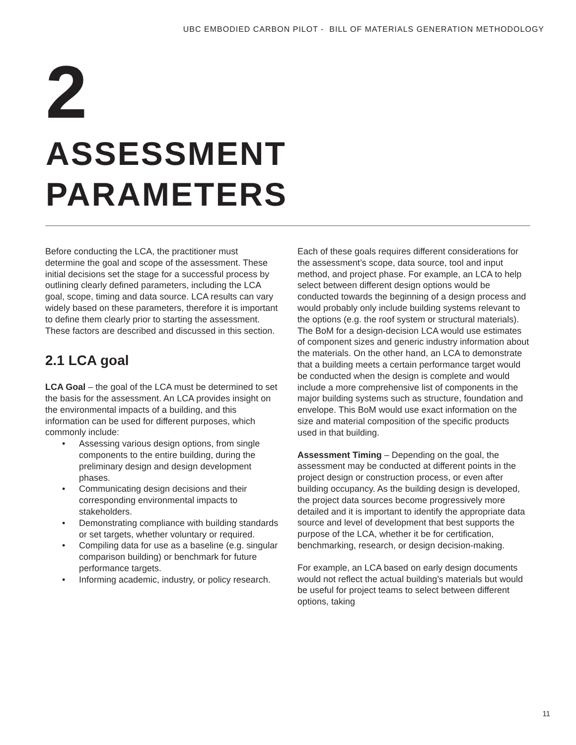UBC EMBODIED CARBON PILOT - BILL OF MATERIALS GENERATION METHODOLOGY
2
ASSESSMENT
PARAMETERS
Before conducting the LCA, the practitioner must determine the goal and scope of the assessment. These initial decisions set the stage for a successful process by outlining clearly defined parameters, including the LCA goal, scope, timing and data source. LCA results can vary widely based on these parameters, therefore it is important to define them clearly prior to starting the assessment. These factors are described and discussed in this section.
2.1 LCA goal
LCA Goal – the goal of the LCA must be determined to set the basis for the assessment. An LCA provides insight on the environmental impacts of a building, and this information can be used for different purposes, which commonly include:
• Assessing various design options, from single components to the entire building, during the preliminary design and design development phases.
• Communicating design decisions and their corresponding environmental impacts to stakeholders.
• Demonstrating compliance with building standards or set targets, whether voluntary or required.
• Compiling data for use as a baseline (e.g. singular comparison building) or benchmark for future performance targets.
• Informing academic, industry, or policy research.
Each of these goals requires different considerations for the assessment’s scope, data source, tool and input method, and project phase. For example, an LCA to help select between different design options would be conducted towards the beginning of a design process and would probably only include building systems relevant to the options (e.g. the roof system or structural materials). The BoM for a design-decision LCA would use estimates of component sizes and generic industry information about the materials. On the other hand, an LCA to demonstrate that a building meets a certain performance target would be conducted when the design is complete and would include a more comprehensive list of components in the major building systems such as structure, foundation and envelope. This BoM would use exact information on the size and material composition of the specific products used in that building.
Assessment Timing – Depending on the goal, the assessment may be conducted at different points in the project design or construction process, or even after building occupancy. As the building design is developed, the project data sources become progressively more detailed and it is important to identify the appropriate data source and level of development that best supports the purpose of the LCA, whether it be for certification, benchmarking, research, or design decision-making.
For example, an LCA based on early design documents would not reflect the actual building’s materials but would be useful for project teams to select between different options, taking
11